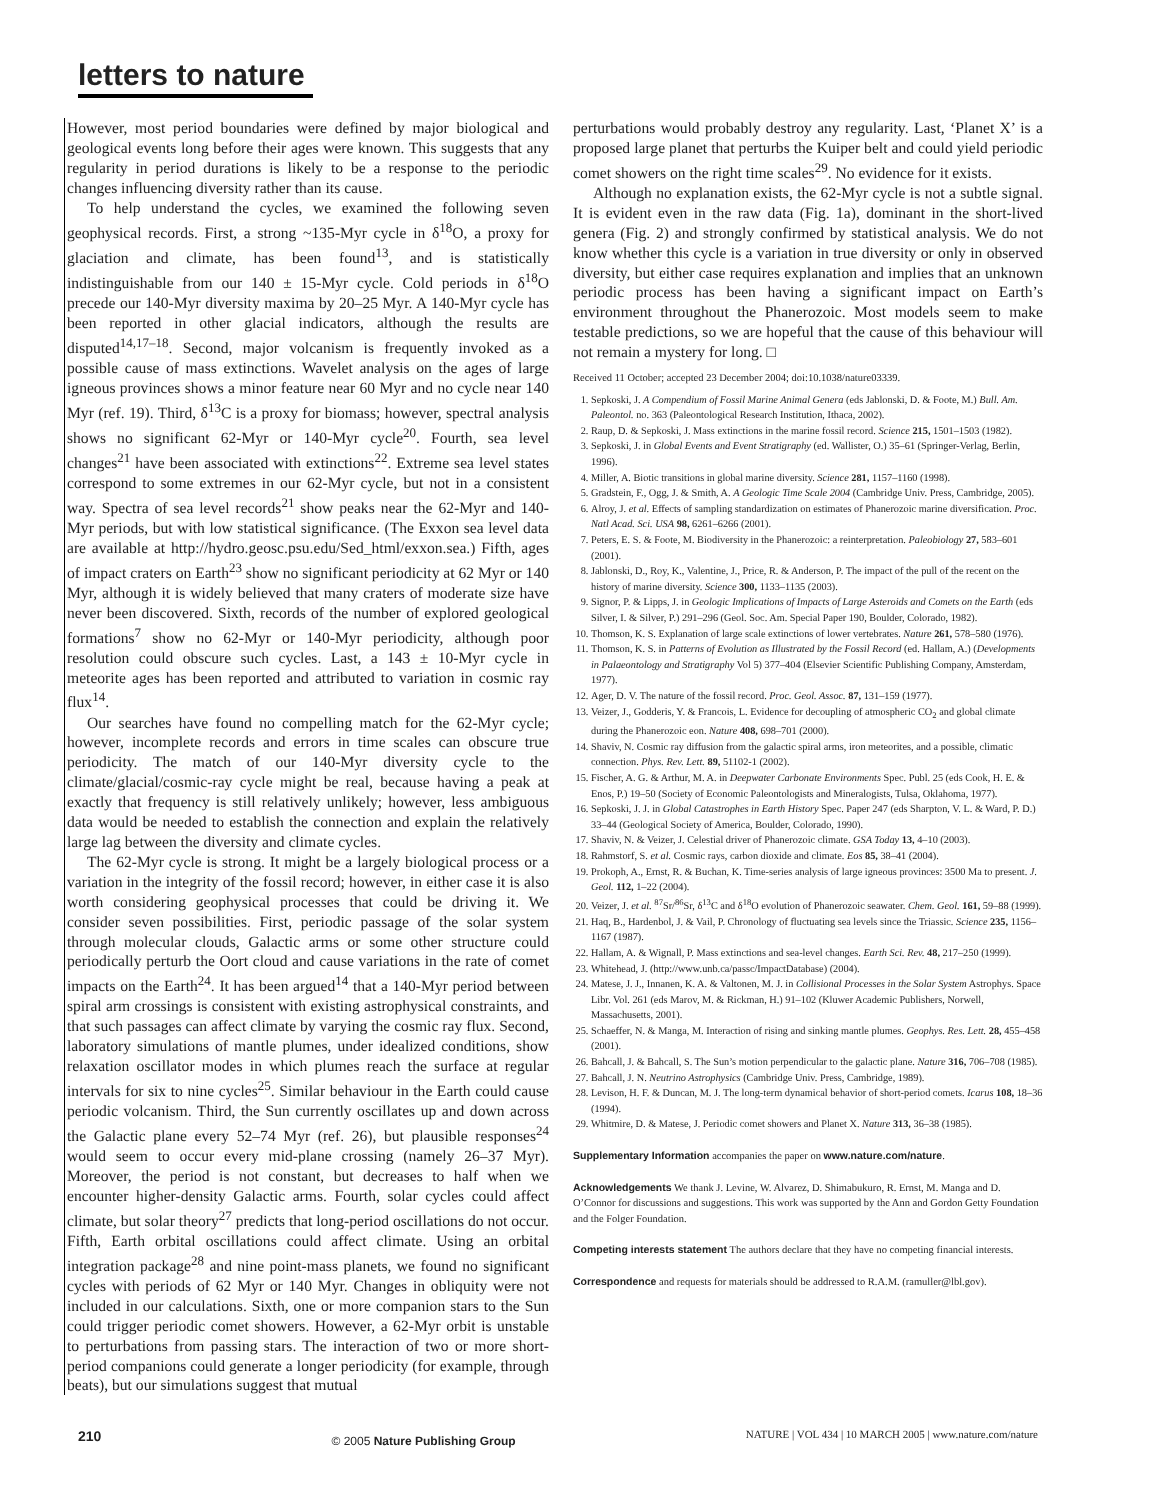letters to nature
However, most period boundaries were defined by major biological and geological events long before their ages were known. This suggests that any regularity in period durations is likely to be a response to the periodic changes influencing diversity rather than its cause.
To help understand the cycles, we examined the following seven geophysical records. First, a strong ~135-Myr cycle in δ<sup>18</sup>O, a proxy for glaciation and climate, has been found<sup>13</sup>, and is statistically indistinguishable from our 140 ± 15-Myr cycle. Cold periods in δ<sup>18</sup>O precede our 140-Myr diversity maxima by 20–25 Myr. A 140-Myr cycle has been reported in other glacial indicators, although the results are disputed<sup>14,17–18</sup>. Second, major volcanism is frequently invoked as a possible cause of mass extinctions. Wavelet analysis on the ages of large igneous provinces shows a minor feature near 60 Myr and no cycle near 140 Myr (ref. 19). Third, δ<sup>13</sup>C is a proxy for biomass; however, spectral analysis shows no significant 62-Myr or 140-Myr cycle<sup>20</sup>. Fourth, sea level changes<sup>21</sup> have been associated with extinctions<sup>22</sup>. Extreme sea level states correspond to some extremes in our 62-Myr cycle, but not in a consistent way. Spectra of sea level records<sup>21</sup> show peaks near the 62-Myr and 140-Myr periods, but with low statistical significance. (The Exxon sea level data are available at http://hydro.geosc.psu.edu/Sed_html/exxon.sea.) Fifth, ages of impact craters on Earth<sup>23</sup> show no significant periodicity at 62 Myr or 140 Myr, although it is widely believed that many craters of moderate size have never been discovered. Sixth, records of the number of explored geological formations<sup>7</sup> show no 62-Myr or 140-Myr periodicity, although poor resolution could obscure such cycles. Last, a 143 ± 10-Myr cycle in meteorite ages has been reported and attributed to variation in cosmic ray flux<sup>14</sup>.
Our searches have found no compelling match for the 62-Myr cycle; however, incomplete records and errors in time scales can obscure true periodicity. The match of our 140-Myr diversity cycle to the climate/glacial/cosmic-ray cycle might be real, because having a peak at exactly that frequency is still relatively unlikely; however, less ambiguous data would be needed to establish the connection and explain the relatively large lag between the diversity and climate cycles.
The 62-Myr cycle is strong. It might be a largely biological process or a variation in the integrity of the fossil record; however, in either case it is also worth considering geophysical processes that could be driving it. We consider seven possibilities. First, periodic passage of the solar system through molecular clouds, Galactic arms or some other structure could periodically perturb the Oort cloud and cause variations in the rate of comet impacts on the Earth<sup>24</sup>. It has been argued<sup>14</sup> that a 140-Myr period between spiral arm crossings is consistent with existing astrophysical constraints, and that such passages can affect climate by varying the cosmic ray flux. Second, laboratory simulations of mantle plumes, under idealized conditions, show relaxation oscillator modes in which plumes reach the surface at regular intervals for six to nine cycles<sup>25</sup>. Similar behaviour in the Earth could cause periodic volcanism. Third, the Sun currently oscillates up and down across the Galactic plane every 52–74 Myr (ref. 26), but plausible responses<sup>24</sup> would seem to occur every mid-plane crossing (namely 26–37 Myr). Moreover, the period is not constant, but decreases to half when we encounter higher-density Galactic arms. Fourth, solar cycles could affect climate, but solar theory<sup>27</sup> predicts that long-period oscillations do not occur. Fifth, Earth orbital oscillations could affect climate. Using an orbital integration package<sup>28</sup> and nine point-mass planets, we found no significant cycles with periods of 62 Myr or 140 Myr. Changes in obliquity were not included in our calculations. Sixth, one or more companion stars to the Sun could trigger periodic comet showers. However, a 62-Myr orbit is unstable to perturbations from passing stars. The interaction of two or more short-period companions could generate a longer periodicity (for example, through beats), but our simulations suggest that mutual
perturbations would probably destroy any regularity. Last, ‘Planet X’ is a proposed large planet that perturbs the Kuiper belt and could yield periodic comet showers on the right time scales<sup>29</sup>. No evidence for it exists.
Although no explanation exists, the 62-Myr cycle is not a subtle signal. It is evident even in the raw data (Fig. 1a), dominant in the short-lived genera (Fig. 2) and strongly confirmed by statistical analysis. We do not know whether this cycle is a variation in true diversity or only in observed diversity, but either case requires explanation and implies that an unknown periodic process has been having a significant impact on Earth’s environment throughout the Phanerozoic. Most models seem to make testable predictions, so we are hopeful that the cause of this behaviour will not remain a mystery for long. □
Received 11 October; accepted 23 December 2004; doi:10.1038/nature03339.
1. Sepkoski, J. A Compendium of Fossil Marine Animal Genera (eds Jablonski, D. & Foote, M.) Bull. Am. Paleontol. no. 363 (Paleontological Research Institution, Ithaca, 2002).
2. Raup, D. & Sepkoski, J. Mass extinctions in the marine fossil record. Science 215, 1501–1503 (1982).
3. Sepkoski, J. in Global Events and Event Stratigraphy (ed. Wallister, O.) 35–61 (Springer-Verlag, Berlin, 1996).
4. Miller, A. Biotic transitions in global marine diversity. Science 281, 1157–1160 (1998).
5. Gradstein, F., Ogg, J. & Smith, A. A Geologic Time Scale 2004 (Cambridge Univ. Press, Cambridge, 2005).
6. Alroy, J. et al. Effects of sampling standardization on estimates of Phanerozoic marine diversification. Proc. Natl Acad. Sci. USA 98, 6261–6266 (2001).
7. Peters, E. S. & Foote, M. Biodiversity in the Phanerozoic: a reinterpretation. Paleobiology 27, 583–601 (2001).
8. Jablonski, D., Roy, K., Valentine, J., Price, R. & Anderson, P. The impact of the pull of the recent on the history of marine diversity. Science 300, 1133–1135 (2003).
9. Signor, P. & Lipps, J. in Geologic Implications of Impacts of Large Asteroids and Comets on the Earth (eds Silver, I. & Silver, P.) 291–296 (Geol. Soc. Am. Special Paper 190, Boulder, Colorado, 1982).
10. Thomson, K. S. Explanation of large scale extinctions of lower vertebrates. Nature 261, 578–580 (1976).
11. Thomson, K. S. in Patterns of Evolution as Illustrated by the Fossil Record (ed. Hallam, A.) (Developments in Palaeontology and Stratigraphy Vol 5) 377–404 (Elsevier Scientific Publishing Company, Amsterdam, 1977).
12. Ager, D. V. The nature of the fossil record. Proc. Geol. Assoc. 87, 131–159 (1977).
13. Veizer, J., Godderis, Y. & Francois, L. Evidence for decoupling of atmospheric CO<sub>2</sub> and global climate during the Phanerozoic eon. Nature 408, 698–701 (2000).
14. Shaviv, N. Cosmic ray diffusion from the galactic spiral arms, iron meteorites, and a possible, climatic connection. Phys. Rev. Lett. 89, 51102-1 (2002).
15. Fischer, A. G. & Arthur, M. A. in Deepwater Carbonate Environments Spec. Publ. 25 (eds Cook, H. E. & Enos, P.) 19–50 (Society of Economic Paleontologists and Mineralogists, Tulsa, Oklahoma, 1977).
16. Sepkoski, J. J. in Global Catastrophes in Earth History Spec. Paper 247 (eds Sharpton, V. L. & Ward, P. D.) 33–44 (Geological Society of America, Boulder, Colorado, 1990).
17. Shaviv, N. & Veizer, J. Celestial driver of Phanerozoic climate. GSA Today 13, 4–10 (2003).
18. Rahmstorf, S. et al. Cosmic rays, carbon dioxide and climate. Eos 85, 38–41 (2004).
19. Prokoph, A., Ernst, R. & Buchan, K. Time-series analysis of large igneous provinces: 3500 Ma to present. J. Geol. 112, 1–22 (2004).
20. Veizer, J. et al. <sup>87</sup>Sr/<sup>86</sup>Sr, δ<sup>13</sup>C and δ<sup>18</sup>O evolution of Phanerozoic seawater. Chem. Geol. 161, 59–88 (1999).
21. Haq, B., Hardenbol, J. & Vail, P. Chronology of fluctuating sea levels since the Triassic. Science 235, 1156–1167 (1987).
22. Hallam, A. & Wignall, P. Mass extinctions and sea-level changes. Earth Sci. Rev. 48, 217–250 (1999).
23. Whitehead, J. (http://www.unb.ca/passc/ImpactDatabase) (2004).
24. Matese, J. J., Innanen, K. A. & Valtonen, M. J. in Collisional Processes in the Solar System Astrophys. Space Libr. Vol. 261 (eds Marov, M. & Rickman, H.) 91–102 (Kluwer Academic Publishers, Norwell, Massachusetts, 2001).
25. Schaeffer, N. & Manga, M. Interaction of rising and sinking mantle plumes. Geophys. Res. Lett. 28, 455–458 (2001).
26. Bahcall, J. & Bahcall, S. The Sun’s motion perpendicular to the galactic plane. Nature 316, 706–708 (1985).
27. Bahcall, J. N. Neutrino Astrophysics (Cambridge Univ. Press, Cambridge, 1989).
28. Levison, H. F. & Duncan, M. J. The long-term dynamical behavior of short-period comets. Icarus 108, 18–36 (1994).
29. Whitmire, D. & Matese, J. Periodic comet showers and Planet X. Nature 313, 36–38 (1985).
Supplementary Information accompanies the paper on www.nature.com/nature.
Acknowledgements We thank J. Levine, W. Alvarez, D. Shimabukuro, R. Ernst, M. Manga and D. O’Connor for discussions and suggestions. This work was supported by the Ann and Gordon Getty Foundation and the Folger Foundation.
Competing interests statement The authors declare that they have no competing financial interests.
Correspondence and requests for materials should be addressed to R.A.M. (ramuller@lbl.gov).
210 © 2005 Nature Publishing Group NATURE | VOL 434 | 10 MARCH 2005 | www.nature.com/nature